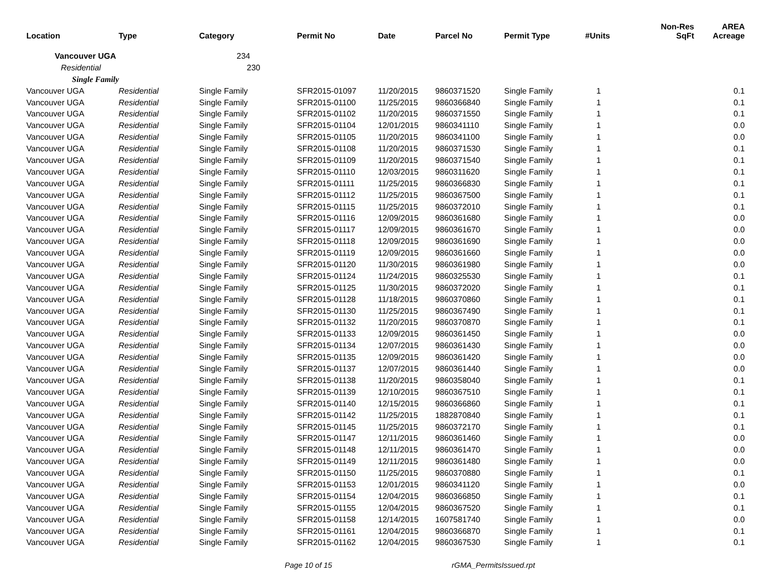| Location | Type | Category | Permit No | Date | Parcel No | Permit Type | #Units | Non-Res SqFt | AREA Acreage |
| --- | --- | --- | --- | --- | --- | --- | --- | --- | --- |
| Vancouver UGA | | 234 | | | | | | | |
| Residential | | 230 | | | | | | | |
| Single Family | | | | | | | | | |
| Vancouver UGA | Residential | Single Family | SFR2015-01097 | 11/20/2015 | 9860371520 | Single Family | 1 | | 0.1 |
| Vancouver UGA | Residential | Single Family | SFR2015-01100 | 11/25/2015 | 9860366840 | Single Family | 1 | | 0.1 |
| Vancouver UGA | Residential | Single Family | SFR2015-01102 | 11/20/2015 | 9860371550 | Single Family | 1 | | 0.1 |
| Vancouver UGA | Residential | Single Family | SFR2015-01104 | 12/01/2015 | 9860341110 | Single Family | 1 | | 0.0 |
| Vancouver UGA | Residential | Single Family | SFR2015-01105 | 11/20/2015 | 9860341100 | Single Family | 1 | | 0.0 |
| Vancouver UGA | Residential | Single Family | SFR2015-01108 | 11/20/2015 | 9860371530 | Single Family | 1 | | 0.1 |
| Vancouver UGA | Residential | Single Family | SFR2015-01109 | 11/20/2015 | 9860371540 | Single Family | 1 | | 0.1 |
| Vancouver UGA | Residential | Single Family | SFR2015-01110 | 12/03/2015 | 9860311620 | Single Family | 1 | | 0.1 |
| Vancouver UGA | Residential | Single Family | SFR2015-01111 | 11/25/2015 | 9860366830 | Single Family | 1 | | 0.1 |
| Vancouver UGA | Residential | Single Family | SFR2015-01112 | 11/25/2015 | 9860367500 | Single Family | 1 | | 0.1 |
| Vancouver UGA | Residential | Single Family | SFR2015-01115 | 11/25/2015 | 9860372010 | Single Family | 1 | | 0.1 |
| Vancouver UGA | Residential | Single Family | SFR2015-01116 | 12/09/2015 | 9860361680 | Single Family | 1 | | 0.0 |
| Vancouver UGA | Residential | Single Family | SFR2015-01117 | 12/09/2015 | 9860361670 | Single Family | 1 | | 0.0 |
| Vancouver UGA | Residential | Single Family | SFR2015-01118 | 12/09/2015 | 9860361690 | Single Family | 1 | | 0.0 |
| Vancouver UGA | Residential | Single Family | SFR2015-01119 | 12/09/2015 | 9860361660 | Single Family | 1 | | 0.0 |
| Vancouver UGA | Residential | Single Family | SFR2015-01120 | 11/30/2015 | 9860361980 | Single Family | 1 | | 0.0 |
| Vancouver UGA | Residential | Single Family | SFR2015-01124 | 11/24/2015 | 9860325530 | Single Family | 1 | | 0.1 |
| Vancouver UGA | Residential | Single Family | SFR2015-01125 | 11/30/2015 | 9860372020 | Single Family | 1 | | 0.1 |
| Vancouver UGA | Residential | Single Family | SFR2015-01128 | 11/18/2015 | 9860370860 | Single Family | 1 | | 0.1 |
| Vancouver UGA | Residential | Single Family | SFR2015-01130 | 11/25/2015 | 9860367490 | Single Family | 1 | | 0.1 |
| Vancouver UGA | Residential | Single Family | SFR2015-01132 | 11/20/2015 | 9860370870 | Single Family | 1 | | 0.1 |
| Vancouver UGA | Residential | Single Family | SFR2015-01133 | 12/09/2015 | 9860361450 | Single Family | 1 | | 0.0 |
| Vancouver UGA | Residential | Single Family | SFR2015-01134 | 12/07/2015 | 9860361430 | Single Family | 1 | | 0.0 |
| Vancouver UGA | Residential | Single Family | SFR2015-01135 | 12/09/2015 | 9860361420 | Single Family | 1 | | 0.0 |
| Vancouver UGA | Residential | Single Family | SFR2015-01137 | 12/07/2015 | 9860361440 | Single Family | 1 | | 0.0 |
| Vancouver UGA | Residential | Single Family | SFR2015-01138 | 11/20/2015 | 9860358040 | Single Family | 1 | | 0.1 |
| Vancouver UGA | Residential | Single Family | SFR2015-01139 | 12/10/2015 | 9860367510 | Single Family | 1 | | 0.1 |
| Vancouver UGA | Residential | Single Family | SFR2015-01140 | 12/15/2015 | 9860366860 | Single Family | 1 | | 0.1 |
| Vancouver UGA | Residential | Single Family | SFR2015-01142 | 11/25/2015 | 1882870840 | Single Family | 1 | | 0.1 |
| Vancouver UGA | Residential | Single Family | SFR2015-01145 | 11/25/2015 | 9860372170 | Single Family | 1 | | 0.1 |
| Vancouver UGA | Residential | Single Family | SFR2015-01147 | 12/11/2015 | 9860361460 | Single Family | 1 | | 0.0 |
| Vancouver UGA | Residential | Single Family | SFR2015-01148 | 12/11/2015 | 9860361470 | Single Family | 1 | | 0.0 |
| Vancouver UGA | Residential | Single Family | SFR2015-01149 | 12/11/2015 | 9860361480 | Single Family | 1 | | 0.0 |
| Vancouver UGA | Residential | Single Family | SFR2015-01150 | 11/25/2015 | 9860370880 | Single Family | 1 | | 0.1 |
| Vancouver UGA | Residential | Single Family | SFR2015-01153 | 12/01/2015 | 9860341120 | Single Family | 1 | | 0.0 |
| Vancouver UGA | Residential | Single Family | SFR2015-01154 | 12/04/2015 | 9860366850 | Single Family | 1 | | 0.1 |
| Vancouver UGA | Residential | Single Family | SFR2015-01155 | 12/04/2015 | 9860367520 | Single Family | 1 | | 0.1 |
| Vancouver UGA | Residential | Single Family | SFR2015-01158 | 12/14/2015 | 1607581740 | Single Family | 1 | | 0.0 |
| Vancouver UGA | Residential | Single Family | SFR2015-01161 | 12/04/2015 | 9860366870 | Single Family | 1 | | 0.1 |
| Vancouver UGA | Residential | Single Family | SFR2015-01162 | 12/04/2015 | 9860367530 | Single Family | 1 | | 0.1 |
Page 10 of 15 rGMA_PermitsIssued.rpt